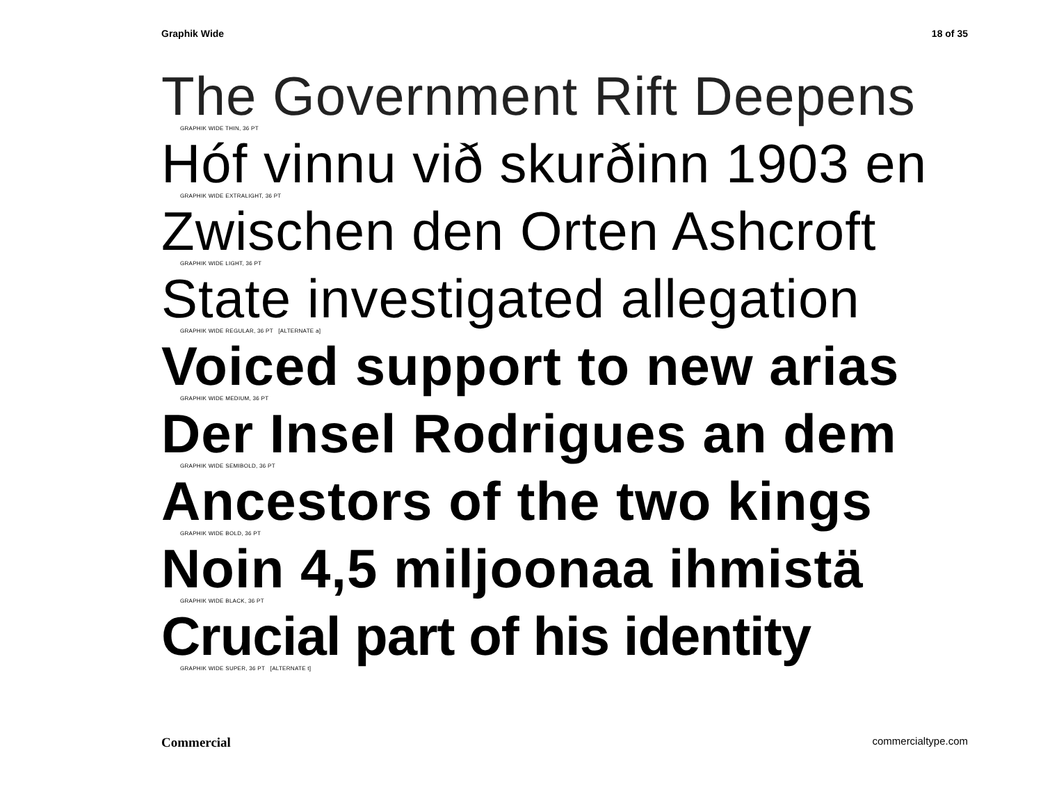Graphik Wide 18 of 35
The Government Rift Deepens
GRAPHIK WIDE THIN, 36 PT
Hóf vinnu við skurðinn 1903 en
GRAPHIK WIDE EXTRALIGHT, 36 PT
Zwischen den Orten Ashcroft
GRAPHIK WIDE LIGHT, 36 PT
State investigated allegation
GRAPHIK WIDE REGULAR, 36 PT [ALTERNATE a]
Voiced support to new arias
GRAPHIK WIDE MEDIUM, 36 PT
Der Insel Rodrigues an dem
GRAPHIK WIDE SEMIBOLD, 36 PT
Ancestors of the two kings
GRAPHIK WIDE BOLD, 36 PT
Noin 4,5 miljoonaa ihmistä
GRAPHIK WIDE BLACK, 36 PT
Crucial part of his identity
GRAPHIK WIDE SUPER, 36 PT [ALTERNATE t]
Commercial commercialtype.com